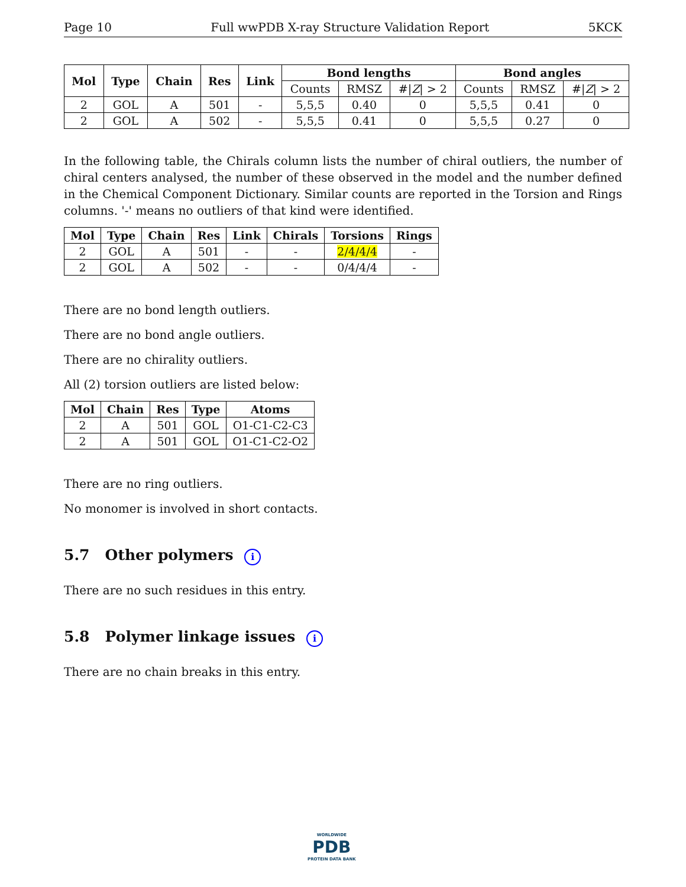Page 10 Full wwPDB X-ray Structure Validation Report 5KCK
| Mol | Type | Chain | Res | Link | Bond lengths | | | Bond angles | | |
| --- | --- | --- | --- | --- | --- | --- | --- | --- | --- | --- |
| | | | | | Counts | RMSZ | #/ Z / > 2 | Counts | RMSZ | #/ Z / > 2 |
| 2 | GOL | A | 501 | - | 5,5,5 | 0.40 | 0 | 5,5,5 | 0.41 | 0 |
| 2 | GOL | A | 502 | - | 5,5,5 | 0.41 | 0 | 5,5,5 | 0.27 | 0 |
In the following table, the Chirals column lists the number of chiral outliers, the number of chiral centers analysed, the number of these observed in the model and the number defined in the Chemical Component Dictionary. Similar counts are reported in the Torsion and Rings columns. '-' means no outliers of that kind were identified.
| Mol | Type | Chain | Res | Link | Chirals | Torsions | Rings |
| --- | --- | --- | --- | --- | --- | --- | --- |
| 2 | GOL | A | 501 | - | - | 2/4/4/4 | - |
| 2 | GOL | A | 502 | - | - | 0/4/4/4 | - |
There are no bond length outliers.
There are no bond angle outliers.
There are no chirality outliers.
All (2) torsion outliers are listed below:
| Mol | Chain | Res | Type | Atoms |
| --- | --- | --- | --- | --- |
| 2 | A | 501 | GOL | O1-C1-C2-C3 |
| 2 | A | 501 | GOL | O1-C1-C2-O2 |
There are no ring outliers.
No monomer is involved in short contacts.
5.7 Other polymers i
There are no such residues in this entry.
5.8 Polymer linkage issues i
There are no chain breaks in this entry.
WORLDWIDE
PDB
PROTEIN DATA BANK